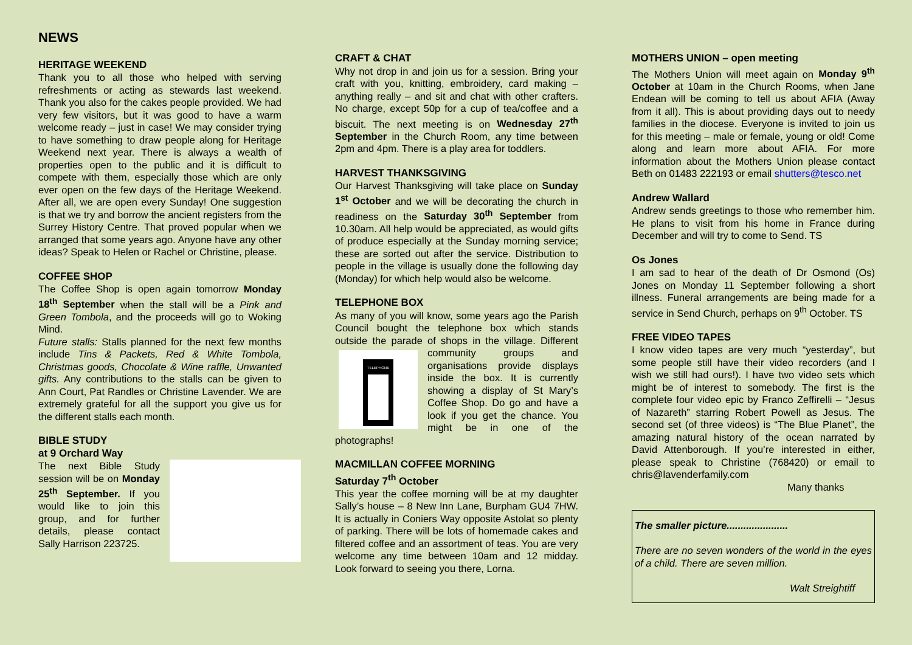NEWS
HERITAGE WEEKEND
Thank you to all those who helped with serving refreshments or acting as stewards last weekend. Thank you also for the cakes people provided. We had very few visitors, but it was good to have a warm welcome ready – just in case! We may consider trying to have something to draw people along for Heritage Weekend next year. There is always a wealth of properties open to the public and it is difficult to compete with them, especially those which are only ever open on the few days of the Heritage Weekend. After all, we are open every Sunday! One suggestion is that we try and borrow the ancient registers from the Surrey History Centre. That proved popular when we arranged that some years ago. Anyone have any other ideas? Speak to Helen or Rachel or Christine, please.
COFFEE SHOP
The Coffee Shop is open again tomorrow Monday 18<sup>th</sup> September when the stall will be a Pink and Green Tombola, and the proceeds will go to Woking Mind.
Future stalls: Stalls planned for the next few months include Tins & Packets, Red & White Tombola, Christmas goods, Chocolate & Wine raffle, Unwanted gifts. Any contributions to the stalls can be given to Ann Court, Pat Randles or Christine Lavender. We are extremely grateful for all the support you give us for the different stalls each month.
BIBLE STUDY
at 9 Orchard Way
The next Bible Study session will be on Monday 25<sup>th</sup> September. If you would like to join this group, and for further details, please contact Sally Harrison 223725.
CRAFT & CHAT
Why not drop in and join us for a session. Bring your craft with you, knitting, embroidery, card making – anything really – and sit and chat with other crafters. No charge, except 50p for a cup of tea/coffee and a biscuit. The next meeting is on Wednesday 27<sup>th</sup> September in the Church Room, any time between 2pm and 4pm. There is a play area for toddlers.
HARVEST THANKSGIVING
Our Harvest Thanksgiving will take place on Sunday 1<sup>st</sup> October and we will be decorating the church in readiness on the Saturday 30<sup>th</sup> September from 10.30am. All help would be appreciated, as would gifts of produce especially at the Sunday morning service; these are sorted out after the service. Distribution to people in the village is usually done the following day (Monday) for which help would also be welcome.
TELEPHONE BOX
As many of you will know, some years ago the Parish Council bought the telephone box which stands outside the parade of shops in the village.
TELEPHONE
Different community groups and organisations provide displays inside the box. It is currently showing a display of St Mary’s Coffee Shop. Do go and have a look if you get the chance. You might be in one of the photographs!
MACMILLAN COFFEE MORNING
Saturday 7<sup>th</sup> October
This year the coffee morning will be at my daughter Sally’s house – 8 New Inn Lane, Burpham GU4 7HW. It is actually in Coniers Way opposite Astolat so plenty of parking. There will be lots of homemade cakes and filtered coffee and an assortment of teas. You are very welcome any time between 10am and 12 midday. Look forward to seeing you there, Lorna.
MOTHERS UNION – open meeting
The Mothers Union will meet again on Monday 9<sup>th</sup> October at 10am in the Church Rooms, when Jane Endean will be coming to tell us about AFIA (Away from it all). This is about providing days out to needy families in the diocese. Everyone is invited to join us for this meeting – male or female, young or old! Come along and learn more about AFIA. For more information about the Mothers Union please contact Beth on 01483 222193 or email shutters@tesco.net
Andrew Wallard
Andrew sends greetings to those who remember him. He plans to visit from his home in France during December and will try to come to Send. TS
Os Jones
I am sad to hear of the death of Dr Osmond (Os) Jones on Monday 11 September following a short illness. Funeral arrangements are being made for a service in Send Church, perhaps on 9<sup>th</sup> October. TS
FREE VIDEO TAPES
I know video tapes are very much “yesterday”, but some people still have their video recorders (and I wish we still had ours!). I have two video sets which might be of interest to somebody. The first is the complete four video epic by Franco Zeffirelli – “Jesus of Nazareth” starring Robert Powell as Jesus. The second set (of three videos) is “The Blue Planet”, the amazing natural history of the ocean narrated by David Attenborough. If you’re interested in either, please speak to Christine (768420) or email to chris@lavenderfamily.com
Many thanks
The smaller picture......................
There are no seven wonders of the world in the eyes of a child. There are seven million.
Walt Streightiff